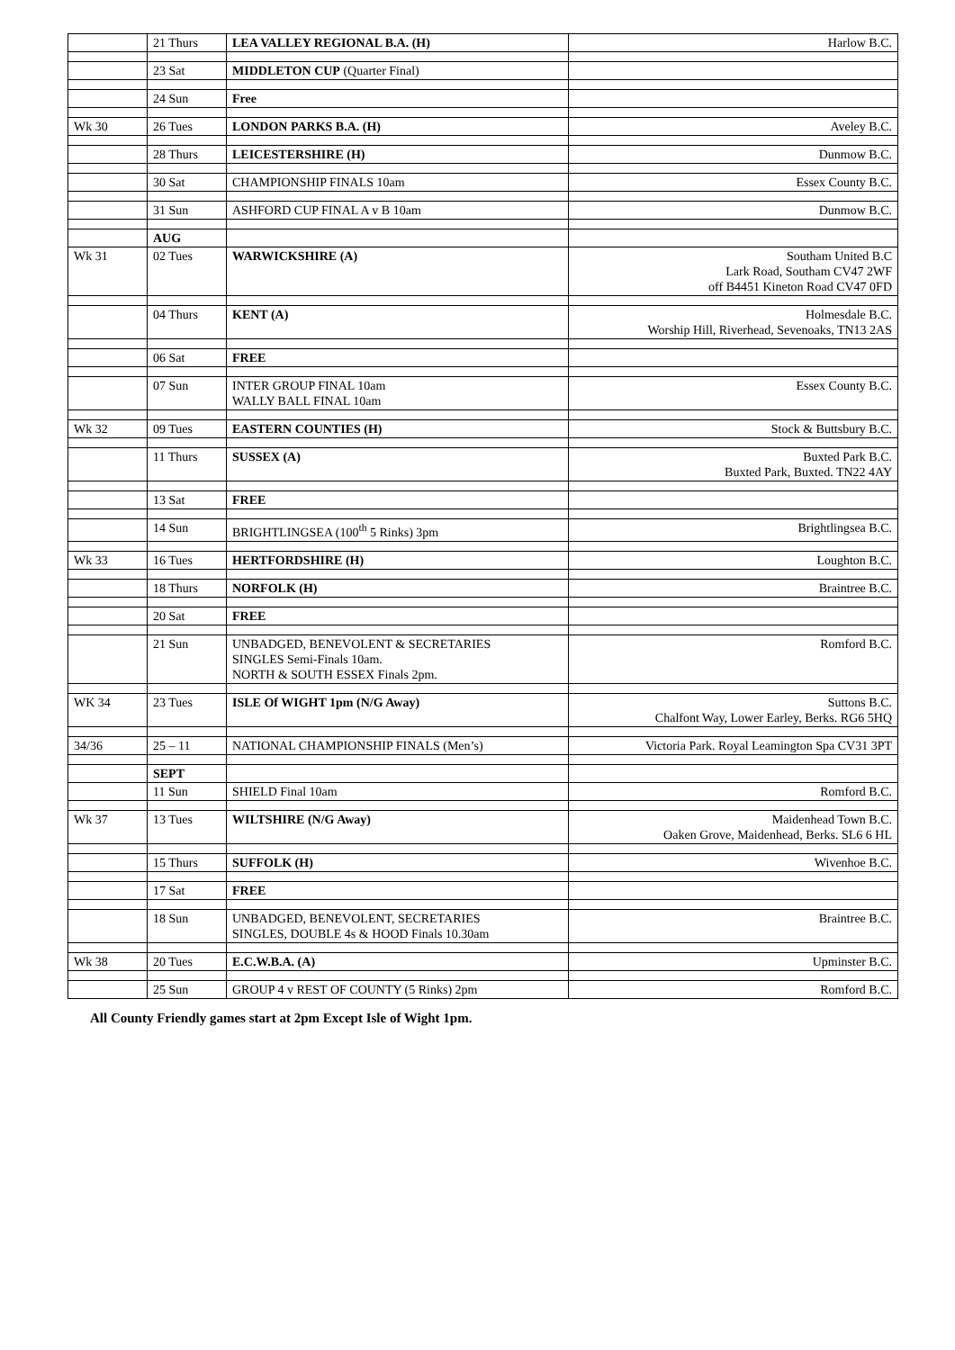| | 21 Thurs | LEA VALLEY REGIONAL B.A. (H) | Harlow B.C. |
| | 23 Sat | MIDDLETON CUP (Quarter Final) | |
| | 24 Sun | Free | |
| Wk 30 | 26 Tues | LONDON PARKS B.A. (H) | Aveley B.C. |
| | 28 Thurs | LEICESTERSHIRE (H) | Dunmow B.C. |
| | 30 Sat | CHAMPIONSHIP FINALS 10am | Essex County B.C. |
| | 31 Sun | ASHFORD CUP FINAL A v B 10am | Dunmow B.C. |
| | AUG | | |
| Wk 31 | 02 Tues | WARWICKSHIRE (A) | Southam United B.C Lark Road, Southam CV47 2WF off B4451 Kineton Road CV47 0FD |
| | 04 Thurs | KENT (A) | Holmesdale B.C. Worship Hill, Riverhead, Sevenoaks, TN13 2AS |
| | 06 Sat | FREE | |
| | 07 Sun | INTER GROUP FINAL 10am WALLY BALL FINAL 10am | Essex County B.C. |
| Wk 32 | 09 Tues | EASTERN COUNTIES (H) | Stock & Buttsbury B.C. |
| | 11 Thurs | SUSSEX (A) | Buxted Park B.C. Buxted Park, Buxted. TN22 4AY |
| | 13 Sat | FREE | |
| | 14 Sun | BRIGHTLINGSEA (100<sup>th</sup> 5 Rinks) 3pm | Brightlingsea B.C. |
| Wk 33 | 16 Tues | HERTFORDSHIRE (H) | Loughton B.C. |
| | 18 Thurs | NORFOLK (H) | Braintree B.C. |
| | 20 Sat | FREE | |
| | 21 Sun | UNBADGED, BENEVOLENT & SECRETARIES SINGLES Semi-Finals 10am. NORTH & SOUTH ESSEX Finals 2pm. | Romford B.C. |
| WK 34 | 23 Tues | ISLE Of WIGHT 1pm (N/G Away) | Suttons B.C. Chalfont Way, Lower Earley, Berks. RG6 5HQ |
| 34/36 | 25 – 11 | NATIONAL CHAMPIONSHIP FINALS (Men’s) | Victoria Park. Royal Leamington Spa CV31 3PT |
| | SEPT | | |
| | 11 Sun | SHIELD Final 10am | Romford B.C. |
| Wk 37 | 13 Tues | WILTSHIRE (N/G Away) | Maidenhead Town B.C. Oaken Grove, Maidenhead, Berks. SL6 6 HL |
| | 15 Thurs | SUFFOLK (H) | Wivenhoe B.C. |
| | 17 Sat | FREE | |
| | 18 Sun | UNBADGED, BENEVOLENT, SECRETARIES SINGLES, DOUBLE 4s & HOOD Finals 10.30am | Braintree B.C. |
| Wk 38 | 20 Tues | E.C.W.B.A. (A) | Upminster B.C. |
| | 25 Sun | GROUP 4 v REST OF COUNTY (5 Rinks) 2pm | Romford B.C. |
All County Friendly games start at 2pm Except Isle of Wight 1pm.